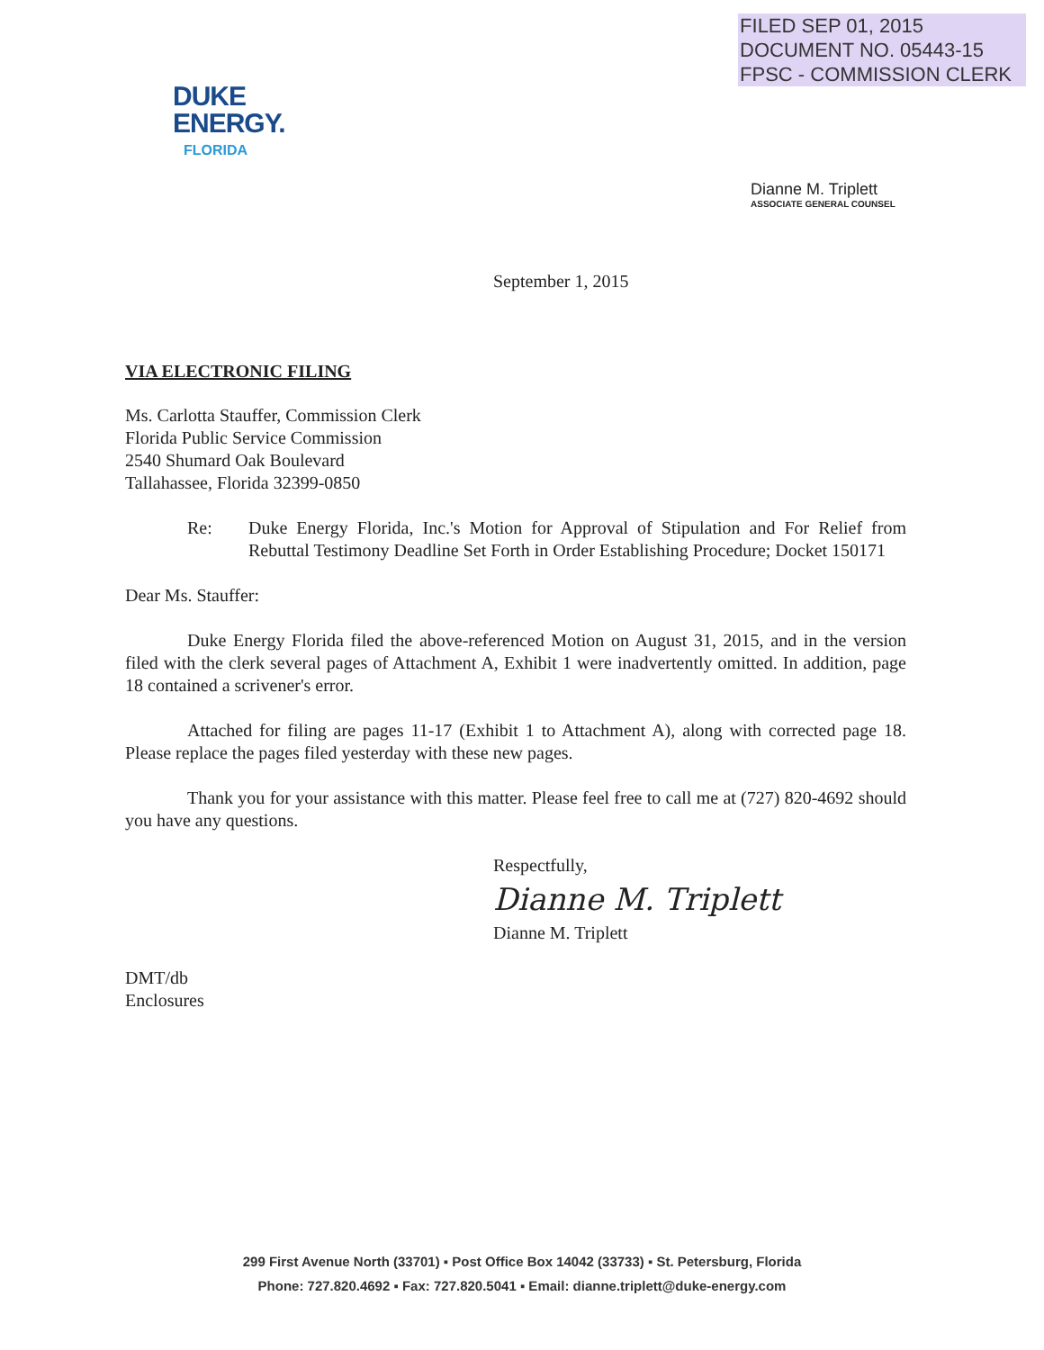FILED SEP 01, 2015
DOCUMENT NO. 05443-15
FPSC - COMMISSION CLERK
DUKE
ENERGY.
FLORIDA
Dianne M. Triplett
ASSOCIATE GENERAL COUNSEL
September 1, 2015
VIA ELECTRONIC FILING
Ms. Carlotta Stauffer, Commission Clerk
Florida Public Service Commission
2540 Shumard Oak Boulevard
Tallahassee, Florida 32399-0850
Re: Duke Energy Florida, Inc.'s Motion for Approval of Stipulation and For Relief from Rebuttal Testimony Deadline Set Forth in Order Establishing Procedure; Docket 150171
Dear Ms. Stauffer:
Duke Energy Florida filed the above-referenced Motion on August 31, 2015, and in the version filed with the clerk several pages of Attachment A, Exhibit 1 were inadvertently omitted. In addition, page 18 contained a scrivener's error.
Attached for filing are pages 11-17 (Exhibit 1 to Attachment A), along with corrected page 18. Please replace the pages filed yesterday with these new pages.
Thank you for your assistance with this matter. Please feel free to call me at (727) 820-4692 should you have any questions.
Respectfully,
Dianne M. Triplett
Dianne M. Triplett
DMT/db
Enclosures
299 First Avenue North (33701) ▪ Post Office Box 14042 (33733) ▪ St. Petersburg, Florida
Phone: 727.820.4692 ▪ Fax: 727.820.5041 ▪ Email: dianne.triplett@duke-energy.com